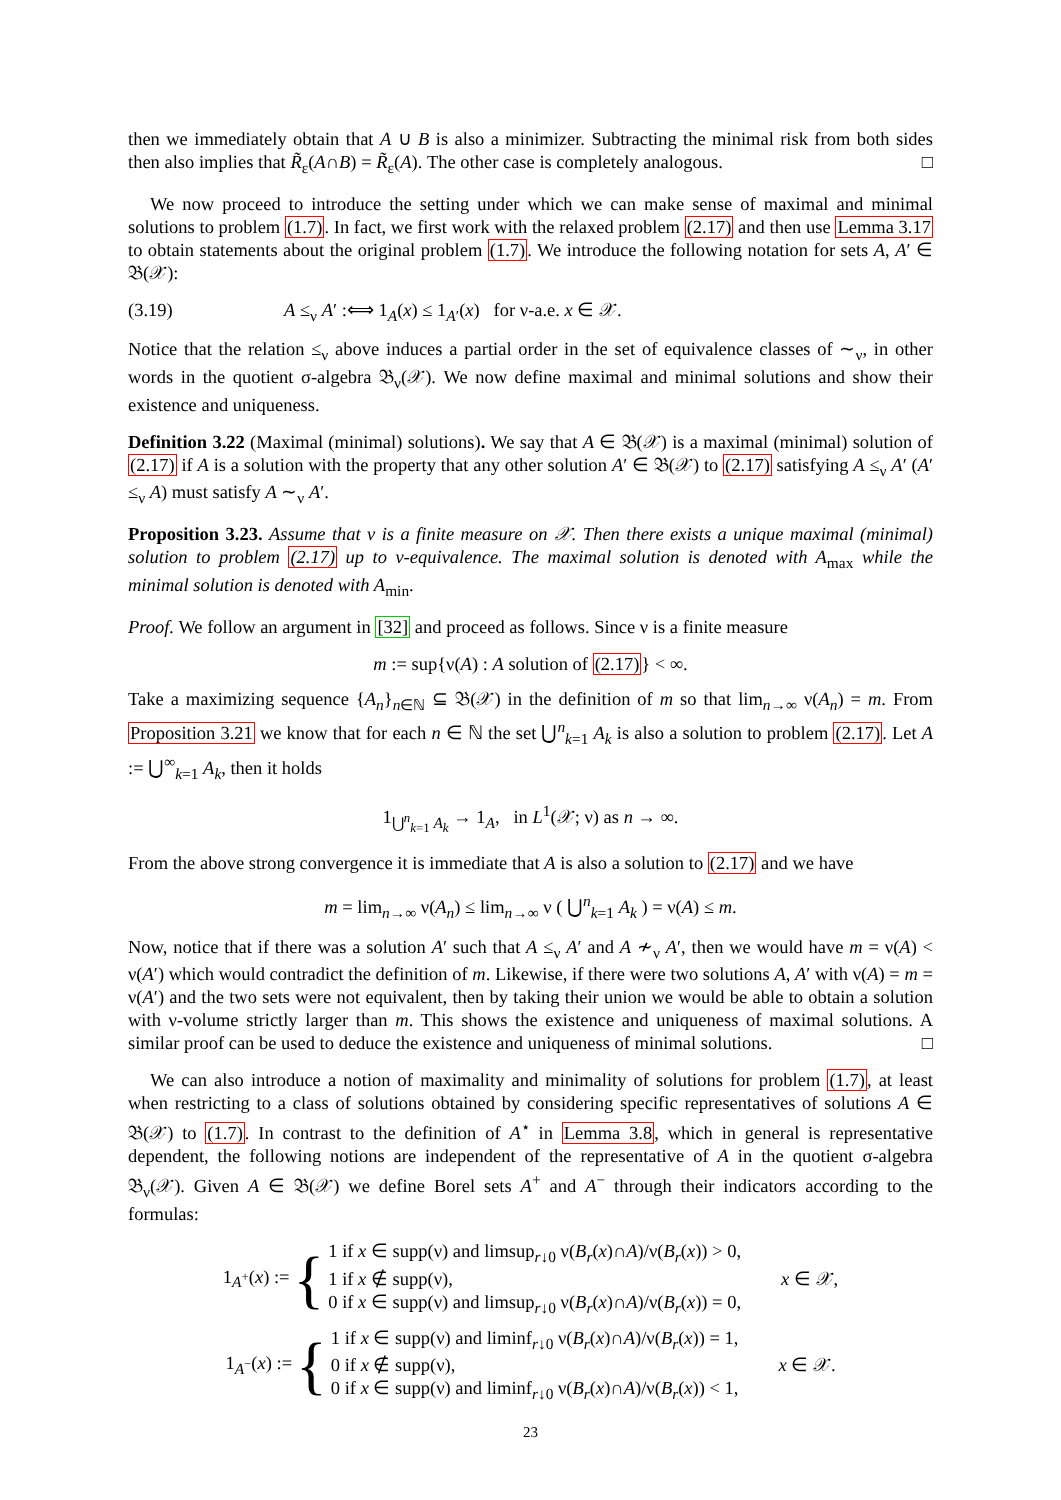then we immediately obtain that A ∪ B is also a minimizer. Subtracting the minimal risk from both sides then also implies that R̃<sub>ε</sub>(A∩B) = R̃<sub>ε</sub>(A). The other case is completely analogous. □
We now proceed to introduce the setting under which we can make sense of maximal and minimal solutions to problem (1.7). In fact, we first work with the relaxed problem (2.17) and then use Lemma 3.17 to obtain statements about the original problem (1.7). We introduce the following notation for sets A, A′ ∈ 𝔅(𝒳):
(3.19) A ≤<sub>ν</sub> A′ :⟺ 1<sub>A</sub>(x) ≤ 1<sub>A′</sub>(x) for ν-a.e. x ∈ 𝒳.
Notice that the relation ≤<sub>ν</sub> above induces a partial order in the set of equivalence classes of ∼<sub>ν</sub>, in other words in the quotient σ-algebra 𝔅<sub>ν</sub>(𝒳). We now define maximal and minimal solutions and show their existence and uniqueness.
Definition 3.22 (Maximal (minimal) solutions). We say that A ∈ 𝔅(𝒳) is a maximal (minimal) solution of (2.17) if A is a solution with the property that any other solution A′ ∈ 𝔅(𝒳) to (2.17) satisfying A ≤<sub>ν</sub> A′ (A′ ≤<sub>ν</sub> A) must satisfy A ∼<sub>ν</sub> A′.
Proposition 3.23. Assume that ν is a finite measure on 𝒳. Then there exists a unique maximal (minimal) solution to problem (2.17) up to ν-equivalence. The maximal solution is denoted with A<sub>max</sub> while the minimal solution is denoted with A<sub>min</sub>.
Proof. We follow an argument in [32] and proceed as follows. Since ν is a finite measure
m := sup{ν(A) : A solution of (2.17)} < ∞.
Take a maximizing sequence {A<sub>n</sub>}<sub>n∈ℕ</sub> ⊆ 𝔅(𝒳) in the definition of m so that lim<sub>n→∞</sub> ν(A<sub>n</sub>) = m. From Proposition 3.21 we know that for each n ∈ ℕ the set ⋃<sup>n</sup><sub>k=1</sub> A<sub>k</sub> is also a solution to problem (2.17). Let A := ⋃<sup>∞</sup><sub>k=1</sub> A<sub>k</sub>, then it holds
1<sub>⋃<sup>n</sup><sub>k=1</sub> A<sub>k</sub></sub> → 1<sub>A</sub>, in L<sup>1</sup>(𝒳; ν) as n → ∞.
From the above strong convergence it is immediate that A is also a solution to (2.17) and we have
m = lim<sub>n→∞</sub> ν(A<sub>n</sub>) ≤ lim<sub>n→∞</sub> ν ( ⋃<sup>n</sup><sub>k=1</sub> A<sub>k</sub> ) = ν(A) ≤ m.
Now, notice that if there was a solution A′ such that A ≤<sub>ν</sub> A′ and A ≁<sub>ν</sub> A′, then we would have m = ν(A) < ν(A′) which would contradict the definition of m. Likewise, if there were two solutions A, A′ with ν(A) = m = ν(A′) and the two sets were not equivalent, then by taking their union we would be able to obtain a solution with ν-volume strictly larger than m. This shows the existence and uniqueness of maximal solutions. A similar proof can be used to deduce the existence and uniqueness of minimal solutions. □
We can also introduce a notion of maximality and minimality of solutions for problem (1.7), at least when restricting to a class of solutions obtained by considering specific representatives of solutions A ∈ 𝔅(𝒳) to (1.7). In contrast to the definition of A<sup>⋆</sup> in Lemma 3.8, which in general is representative dependent, the following notions are independent of the representative of A in the quotient σ-algebra 𝔅<sub>ν</sub>(𝒳). Given A ∈ 𝔅(𝒳) we define Borel sets A<sup>+</sup> and A<sup>−</sup> through their indicators according to the formulas:
1<sub>A<sup>+</sup></sub>(x) := {
1 if x ∈ supp(ν) and limsup<sub>r↓0</sub> ν(B<sub>r</sub>(x)∩A)/ν(B<sub>r</sub>(x)) > 0,
1 if x ∉ supp(ν),
0 if x ∈ supp(ν) and limsup<sub>r↓0</sub> ν(B<sub>r</sub>(x)∩A)/ν(B<sub>r</sub>(x)) = 0,
x ∈ 𝒳,
1<sub>A<sup>−</sup></sub>(x) := {
1 if x ∈ supp(ν) and liminf<sub>r↓0</sub> ν(B<sub>r</sub>(x)∩A)/ν(B<sub>r</sub>(x)) = 1,
0 if x ∉ supp(ν),
0 if x ∈ supp(ν) and liminf<sub>r↓0</sub> ν(B<sub>r</sub>(x)∩A)/ν(B<sub>r</sub>(x)) < 1,
x ∈ 𝒳.
23